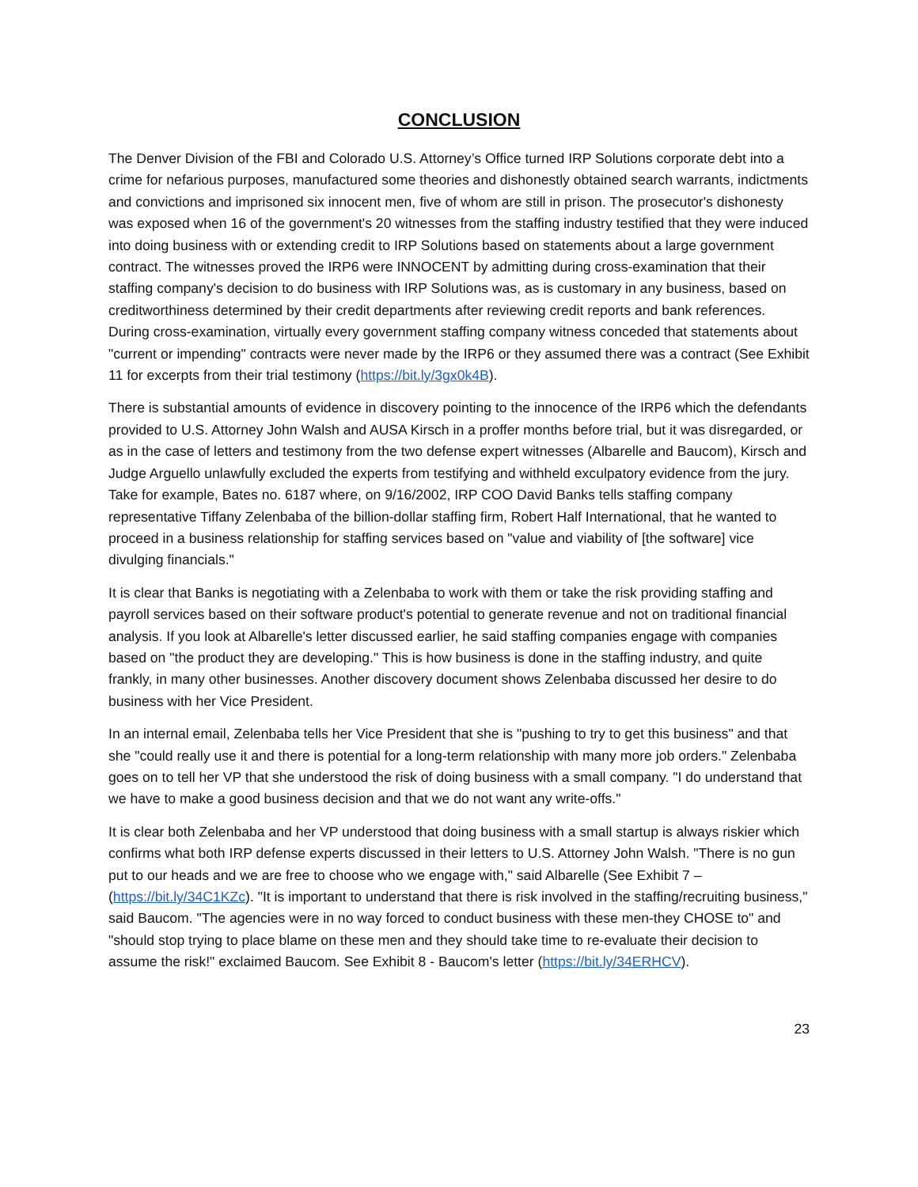CONCLUSION
The Denver Division of the FBI and Colorado U.S. Attorney’s Office turned IRP Solutions corporate debt into a crime for nefarious purposes, manufactured some theories and dishonestly obtained search warrants, indictments and convictions and imprisoned six innocent men, five of whom are still in prison. The prosecutor's dishonesty was exposed when 16 of the government's 20 witnesses from the staffing industry testified that they were induced into doing business with or extending credit to IRP Solutions based on statements about a large government contract. The witnesses proved the IRP6 were INNOCENT by admitting during cross-examination that their staffing company's decision to do business with IRP Solutions was, as is customary in any business, based on creditworthiness determined by their credit departments after reviewing credit reports and bank references. During cross-examination, virtually every government staffing company witness conceded that statements about "current or impending" contracts were never made by the IRP6 or they assumed there was a contract (See Exhibit 11 for excerpts from their trial testimony (https://bit.ly/3gx0k4B).
There is substantial amounts of evidence in discovery pointing to the innocence of the IRP6 which the defendants provided to U.S. Attorney John Walsh and AUSA Kirsch in a proffer months before trial, but it was disregarded, or as in the case of letters and testimony from the two defense expert witnesses (Albarelle and Baucom), Kirsch and Judge Arguello unlawfully excluded the experts from testifying and withheld exculpatory evidence from the jury. Take for example, Bates no. 6187 where, on 9/16/2002, IRP COO David Banks tells staffing company representative Tiffany Zelenbaba of the billion-dollar staffing firm, Robert Half International, that he wanted to proceed in a business relationship for staffing services based on "value and viability of [the software] vice divulging financials."
It is clear that Banks is negotiating with a Zelenbaba to work with them or take the risk providing staffing and payroll services based on their software product's potential to generate revenue and not on traditional financial analysis. If you look at Albarelle's letter discussed earlier, he said staffing companies engage with companies based on "the product they are developing." This is how business is done in the staffing industry, and quite frankly, in many other businesses. Another discovery document shows Zelenbaba discussed her desire to do business with her Vice President.
In an internal email, Zelenbaba tells her Vice President that she is "pushing to try to get this business" and that she "could really use it and there is potential for a long-term relationship with many more job orders." Zelenbaba goes on to tell her VP that she understood the risk of doing business with a small company. "I do understand that we have to make a good business decision and that we do not want any write-offs."
It is clear both Zelenbaba and her VP understood that doing business with a small startup is always riskier which confirms what both IRP defense experts discussed in their letters to U.S. Attorney John Walsh. "There is no gun put to our heads and we are free to choose who we engage with," said Albarelle (See Exhibit 7 – (https://bit.ly/34C1KZc). "It is important to understand that there is risk involved in the staffing/recruiting business," said Baucom. "The agencies were in no way forced to conduct business with these men-they CHOSE to" and "should stop trying to place blame on these men and they should take time to re-evaluate their decision to assume the risk!" exclaimed Baucom. See Exhibit 8 - Baucom's letter (https://bit.ly/34ERHCV).
23